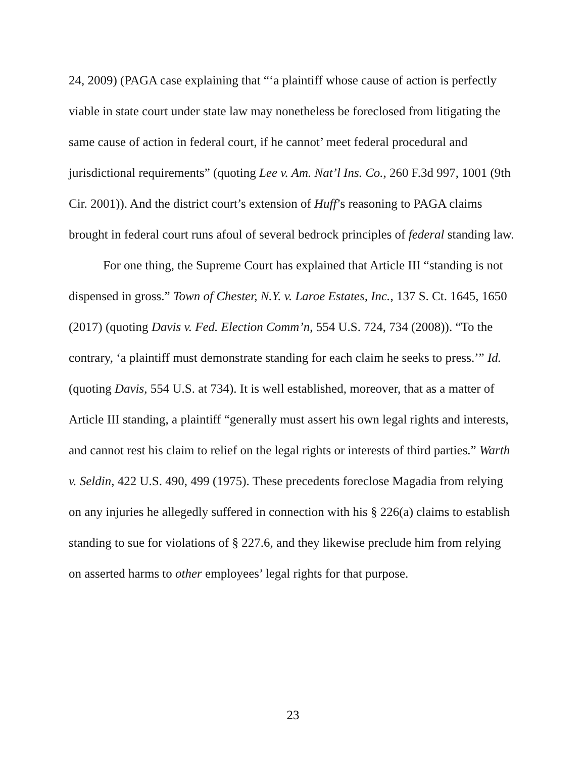24, 2009) (PAGA case explaining that “‘a plaintiff whose cause of action is perfectly viable in state court under state law may nonetheless be foreclosed from litigating the same cause of action in federal court, if he cannot’ meet federal procedural and jurisdictional requirements” (quoting Lee v. Am. Nat’l Ins. Co., 260 F.3d 997, 1001 (9th Cir. 2001)). And the district court’s extension of Huff’s reasoning to PAGA claims brought in federal court runs afoul of several bedrock principles of federal standing law.
For one thing, the Supreme Court has explained that Article III “standing is not dispensed in gross.” Town of Chester, N.Y. v. Laroe Estates, Inc., 137 S. Ct. 1645, 1650 (2017) (quoting Davis v. Fed. Election Comm’n, 554 U.S. 724, 734 (2008)). “To the contrary, ‘a plaintiff must demonstrate standing for each claim he seeks to press.’” Id. (quoting Davis, 554 U.S. at 734). It is well established, moreover, that as a matter of Article III standing, a plaintiff “generally must assert his own legal rights and interests, and cannot rest his claim to relief on the legal rights or interests of third parties.” Warth v. Seldin, 422 U.S. 490, 499 (1975). These precedents foreclose Magadia from relying on any injuries he allegedly suffered in connection with his § 226(a) claims to establish standing to sue for violations of § 227.6, and they likewise preclude him from relying on asserted harms to other employees’ legal rights for that purpose.
23